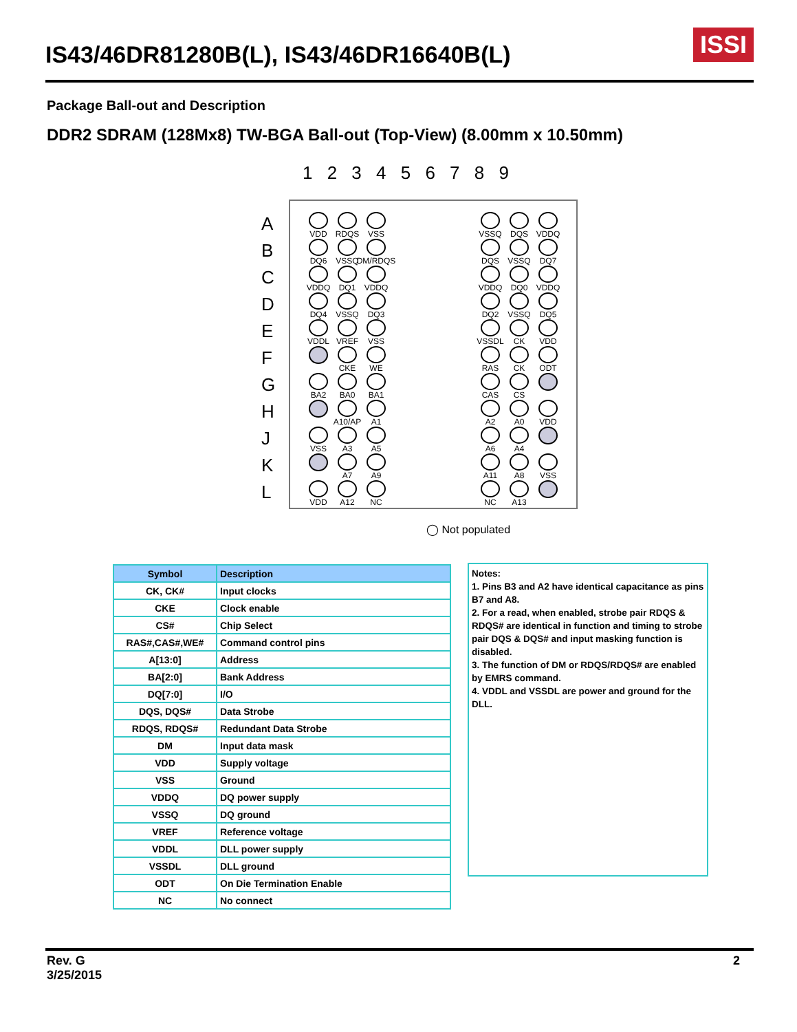IS43/46DR81280B(L), IS43/46DR16640B(L)
ISSI
Package Ball-out and Description
DDR2 SDRAM (128Mx8) TW-BGA Ball-out (Top-View) (8.00mm x 10.50mm)
1 2 3 4 5 6 7 8 9
A
B
C
D
E
F
G
H
J
K
L
VDD
RDQS
VSS
DQ6
VSSQ
DM/RDQS
VDDQ
DQ1
VDDQ
DQ4
VSSQ
DQ3
VDDL
VREF
VSS
CKE
WE
BA2
BA0
BA1
A10/AP
A1
VSS
A3
A5
A7
A9
VDD
A12
NC
VSSQ
DQS
VDDQ
DQS
VSSQ
DQ7
VDDQ
DQ0
VDDQ
DQ2
VSSQ
DQ5
VSSDL
CK
VDD
RAS
CK
ODT
CAS
CS
A2
A0
VDD
A6
A4
A11
A8
VSS
NC
A13
◯ Not populated
| Symbol | Description |
| --- | --- |
| CK, CK# | Input clocks |
| CKE | Clock enable |
| CS# | Chip Select |
| RAS#,CAS#,WE# | Command control pins |
| A[13:0] | Address |
| BA[2:0] | Bank Address |
| DQ[7:0] | I/O |
| DQS, DQS# | Data Strobe |
| RDQS, RDQS# | Redundant Data Strobe |
| DM | Input data mask |
| VDD | Supply voltage |
| VSS | Ground |
| VDDQ | DQ power supply |
| VSSQ | DQ ground |
| VREF | Reference voltage |
| VDDL | DLL power supply |
| VSSDL | DLL ground |
| ODT | On Die Termination Enable |
| NC | No connect |
Notes:
1. Pins B3 and A2 have identical capacitance as pins B7 and A8.
2. For a read, when enabled, strobe pair RDQS & RDQS# are identical in function and timing to strobe pair DQS & DQS# and input masking function is disabled.
3. The function of DM or RDQS/RDQS# are enabled by EMRS command.
4. VDDL and VSSDL are power and ground for the DLL.
Rev. G
3/25/2015
2